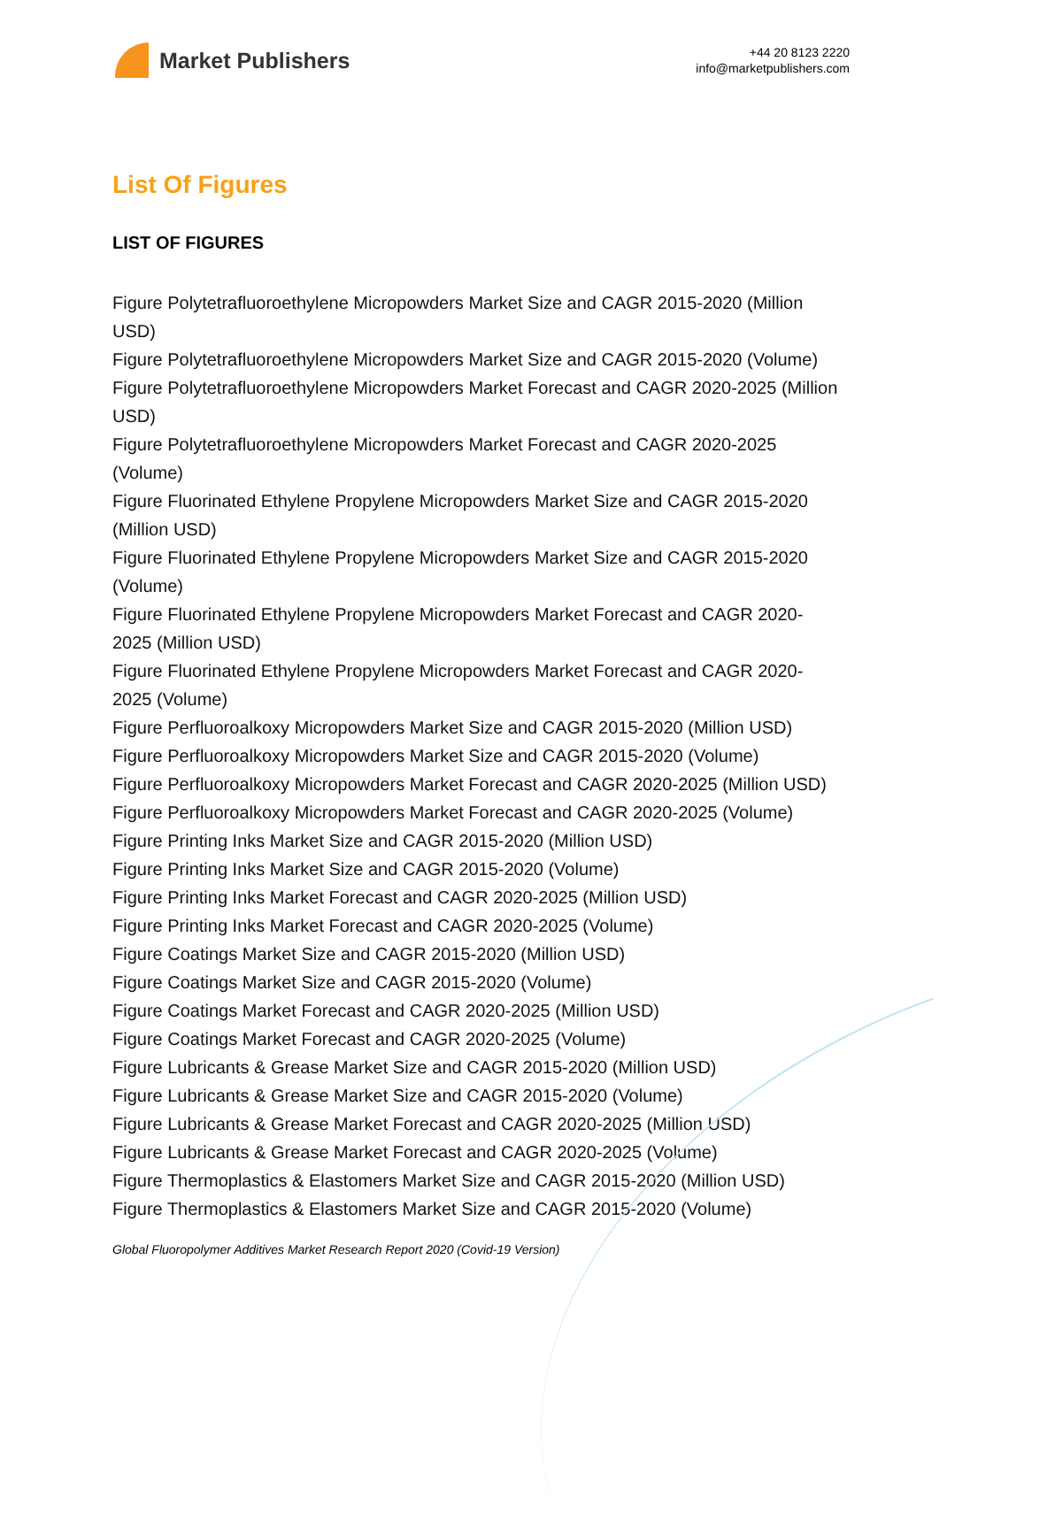Market Publishers
+44 20 8123 2220
info@marketpublishers.com
List Of Figures
LIST OF FIGURES
Figure Polytetrafluoroethylene Micropowders Market Size and CAGR 2015-2020 (Million USD)
Figure Polytetrafluoroethylene Micropowders Market Size and CAGR 2015-2020 (Volume)
Figure Polytetrafluoroethylene Micropowders Market Forecast and CAGR 2020-2025 (Million USD)
Figure Polytetrafluoroethylene Micropowders Market Forecast and CAGR 2020-2025 (Volume)
Figure Fluorinated Ethylene Propylene Micropowders Market Size and CAGR 2015-2020 (Million USD)
Figure Fluorinated Ethylene Propylene Micropowders Market Size and CAGR 2015-2020 (Volume)
Figure Fluorinated Ethylene Propylene Micropowders Market Forecast and CAGR 2020-2025 (Million USD)
Figure Fluorinated Ethylene Propylene Micropowders Market Forecast and CAGR 2020-2025 (Volume)
Figure Perfluoroalkoxy Micropowders Market Size and CAGR 2015-2020 (Million USD)
Figure Perfluoroalkoxy Micropowders Market Size and CAGR 2015-2020 (Volume)
Figure Perfluoroalkoxy Micropowders Market Forecast and CAGR 2020-2025 (Million USD)
Figure Perfluoroalkoxy Micropowders Market Forecast and CAGR 2020-2025 (Volume)
Figure Printing Inks Market Size and CAGR 2015-2020 (Million USD)
Figure Printing Inks Market Size and CAGR 2015-2020 (Volume)
Figure Printing Inks Market Forecast and CAGR 2020-2025 (Million USD)
Figure Printing Inks Market Forecast and CAGR 2020-2025 (Volume)
Figure Coatings Market Size and CAGR 2015-2020 (Million USD)
Figure Coatings Market Size and CAGR 2015-2020 (Volume)
Figure Coatings Market Forecast and CAGR 2020-2025 (Million USD)
Figure Coatings Market Forecast and CAGR 2020-2025 (Volume)
Figure Lubricants & Grease Market Size and CAGR 2015-2020 (Million USD)
Figure Lubricants & Grease Market Size and CAGR 2015-2020 (Volume)
Figure Lubricants & Grease Market Forecast and CAGR 2020-2025 (Million USD)
Figure Lubricants & Grease Market Forecast and CAGR 2020-2025 (Volume)
Figure Thermoplastics & Elastomers Market Size and CAGR 2015-2020 (Million USD)
Figure Thermoplastics & Elastomers Market Size and CAGR 2015-2020 (Volume)
Global Fluoropolymer Additives Market Research Report 2020 (Covid-19 Version)